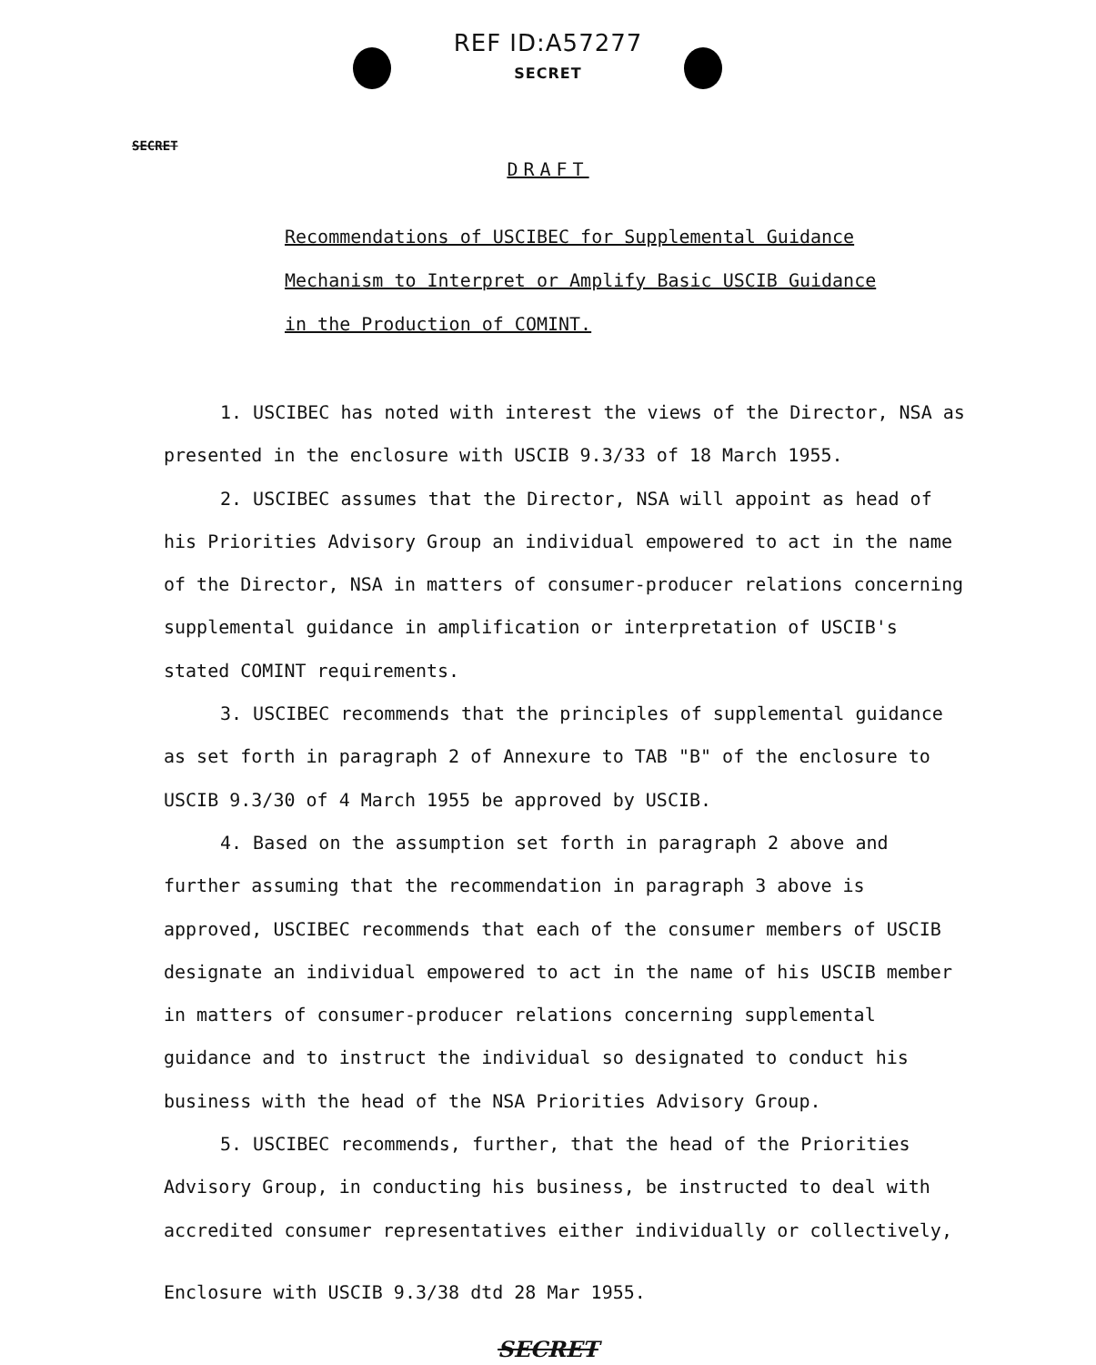REF ID:A57277
SECRET
SECRET
DRAFT
Recommendations of USCIBEC for Supplemental Guidance
Mechanism to Interpret or Amplify Basic USCIB Guidance
in the Production of COMINT.
1. USCIBEC has noted with interest the views of the Director, NSA as presented in the enclosure with USCIB 9.3/33 of 18 March 1955.
2. USCIBEC assumes that the Director, NSA will appoint as head of his Priorities Advisory Group an individual empowered to act in the name of the Director, NSA in matters of consumer-producer relations concerning supplemental guidance in amplification or interpretation of USCIB's stated COMINT requirements.
3. USCIBEC recommends that the principles of supplemental guidance as set forth in paragraph 2 of Annexure to TAB "B" of the enclosure to USCIB 9.3/30 of 4 March 1955 be approved by USCIB.
4. Based on the assumption set forth in paragraph 2 above and further assuming that the recommendation in paragraph 3 above is approved, USCIBEC recommends that each of the consumer members of USCIB designate an individual empowered to act in the name of his USCIB member in matters of consumer-producer relations concerning supplemental guidance and to instruct the individual so designated to conduct his business with the head of the NSA Priorities Advisory Group.
5. USCIBEC recommends, further, that the head of the Priorities Advisory Group, in conducting his business, be instructed to deal with accredited consumer representatives either individually or collectively,
Enclosure with USCIB 9.3/38 dtd 28 Mar 1955.
SECRET